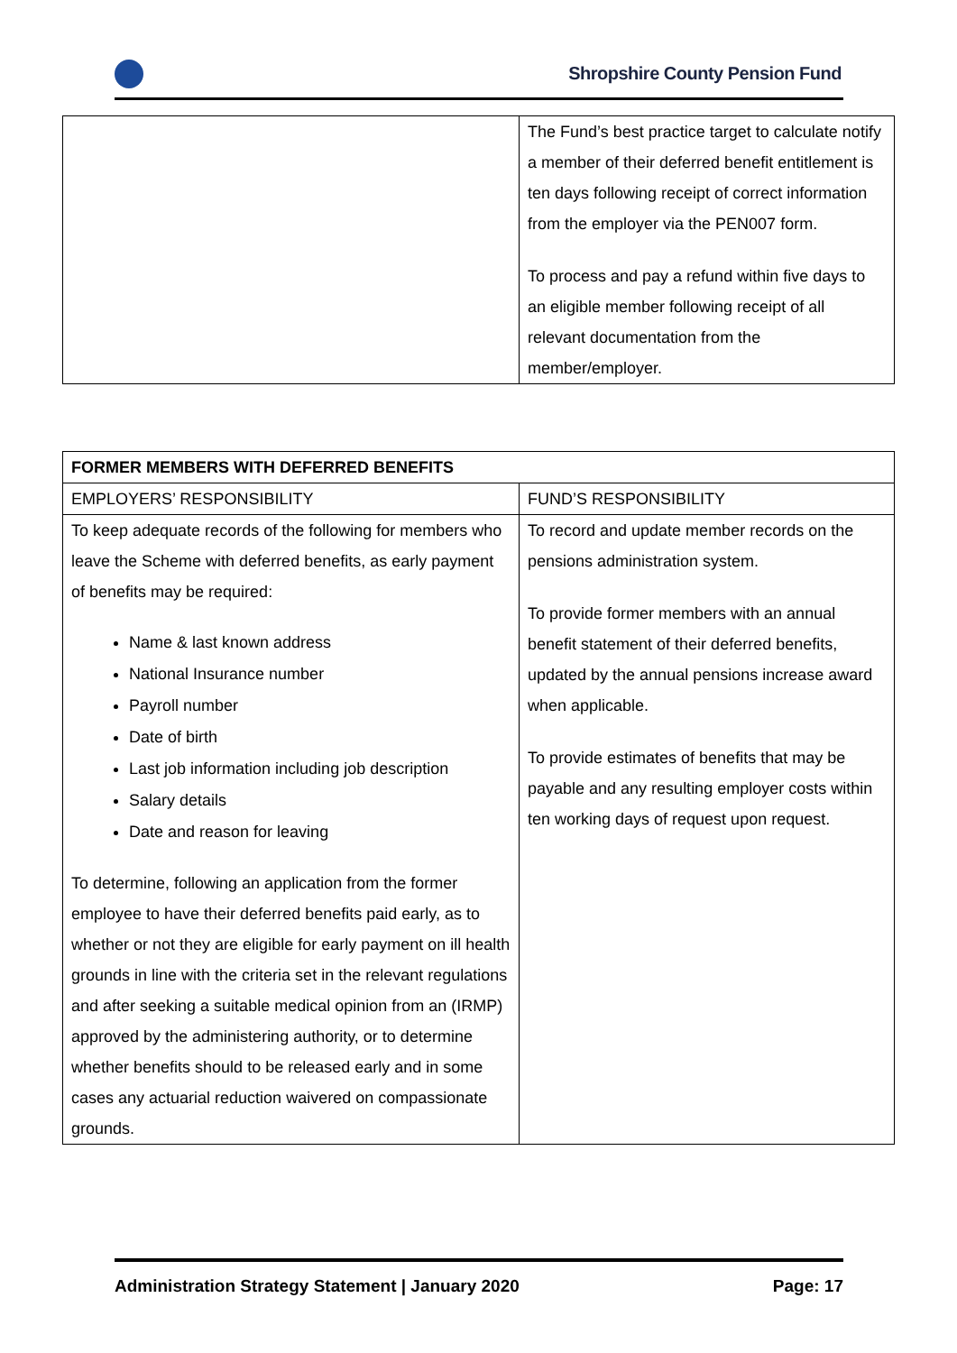Shropshire County Pension Fund
| | The Fund’s best practice target to calculate notify a member of their deferred benefit entitlement is ten days following receipt of correct information from the employer via the PEN007 form. To process and pay a refund within five days to an eligible member following receipt of all relevant documentation from the member/employer. |
| FORMER MEMBERS WITH DEFERRED BENEFITS | |
| --- | --- |
| EMPLOYERS’ RESPONSIBILITY | FUND’S RESPONSIBILITY |
| To keep adequate records of the following for members who leave the Scheme with deferred benefits, as early payment of benefits may be required: Name & last known address National Insurance number Payroll number Date of birth Last job information including job description Salary details Date and reason for leaving To determine, following an application from the former employee to have their deferred benefits paid early, as to whether or not they are eligible for early payment on ill health grounds in line with the criteria set in the relevant regulations and after seeking a suitable medical opinion from an (IRMP) approved by the administering authority, or to determine whether benefits should to be released early and in some cases any actuarial reduction waivered on compassionate grounds. | To record and update member records on the pensions administration system. To provide former members with an annual benefit statement of their deferred benefits, updated by the annual pensions increase award when applicable. To provide estimates of benefits that may be payable and any resulting employer costs within ten working days of request upon request. |
Administration Strategy Statement | January 2020 Page: 17